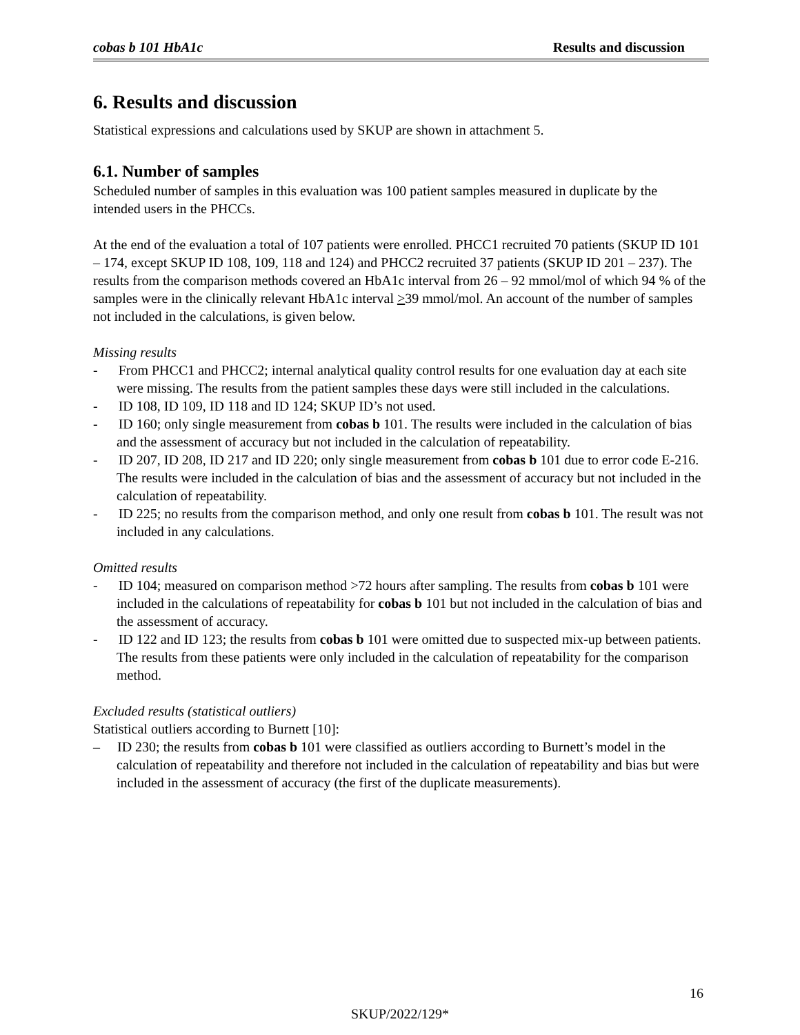cobas b 101 HbA1c Results and discussion
6. Results and discussion
Statistical expressions and calculations used by SKUP are shown in attachment 5.
6.1. Number of samples
Scheduled number of samples in this evaluation was 100 patient samples measured in duplicate by the intended users in the PHCCs.
At the end of the evaluation a total of 107 patients were enrolled. PHCC1 recruited 70 patients (SKUP ID 101 – 174, except SKUP ID 108, 109, 118 and 124) and PHCC2 recruited 37 patients (SKUP ID 201 – 237). The results from the comparison methods covered an HbA1c interval from 26 – 92 mmol/mol of which 94 % of the samples were in the clinically relevant HbA1c interval >39 mmol/mol. An account of the number of samples not included in the calculations, is given below.
Missing results
- From PHCC1 and PHCC2; internal analytical quality control results for one evaluation day at each site were missing. The results from the patient samples these days were still included in the calculations.
- ID 108, ID 109, ID 118 and ID 124; SKUP ID’s not used.
- ID 160; only single measurement from cobas b 101. The results were included in the calculation of bias and the assessment of accuracy but not included in the calculation of repeatability.
- ID 207, ID 208, ID 217 and ID 220; only single measurement from cobas b 101 due to error code E-216. The results were included in the calculation of bias and the assessment of accuracy but not included in the calculation of repeatability.
- ID 225; no results from the comparison method, and only one result from cobas b 101. The result was not included in any calculations.
Omitted results
- ID 104; measured on comparison method >72 hours after sampling. The results from cobas b 101 were included in the calculations of repeatability for cobas b 101 but not included in the calculation of bias and the assessment of accuracy.
- ID 122 and ID 123; the results from cobas b 101 were omitted due to suspected mix-up between patients. The results from these patients were only included in the calculation of repeatability for the comparison method.
Excluded results (statistical outliers)
Statistical outliers according to Burnett [10]:
– ID 230; the results from cobas b 101 were classified as outliers according to Burnett’s model in the calculation of repeatability and therefore not included in the calculation of repeatability and bias but were included in the assessment of accuracy (the first of the duplicate measurements).
16
SKUP/2022/129*